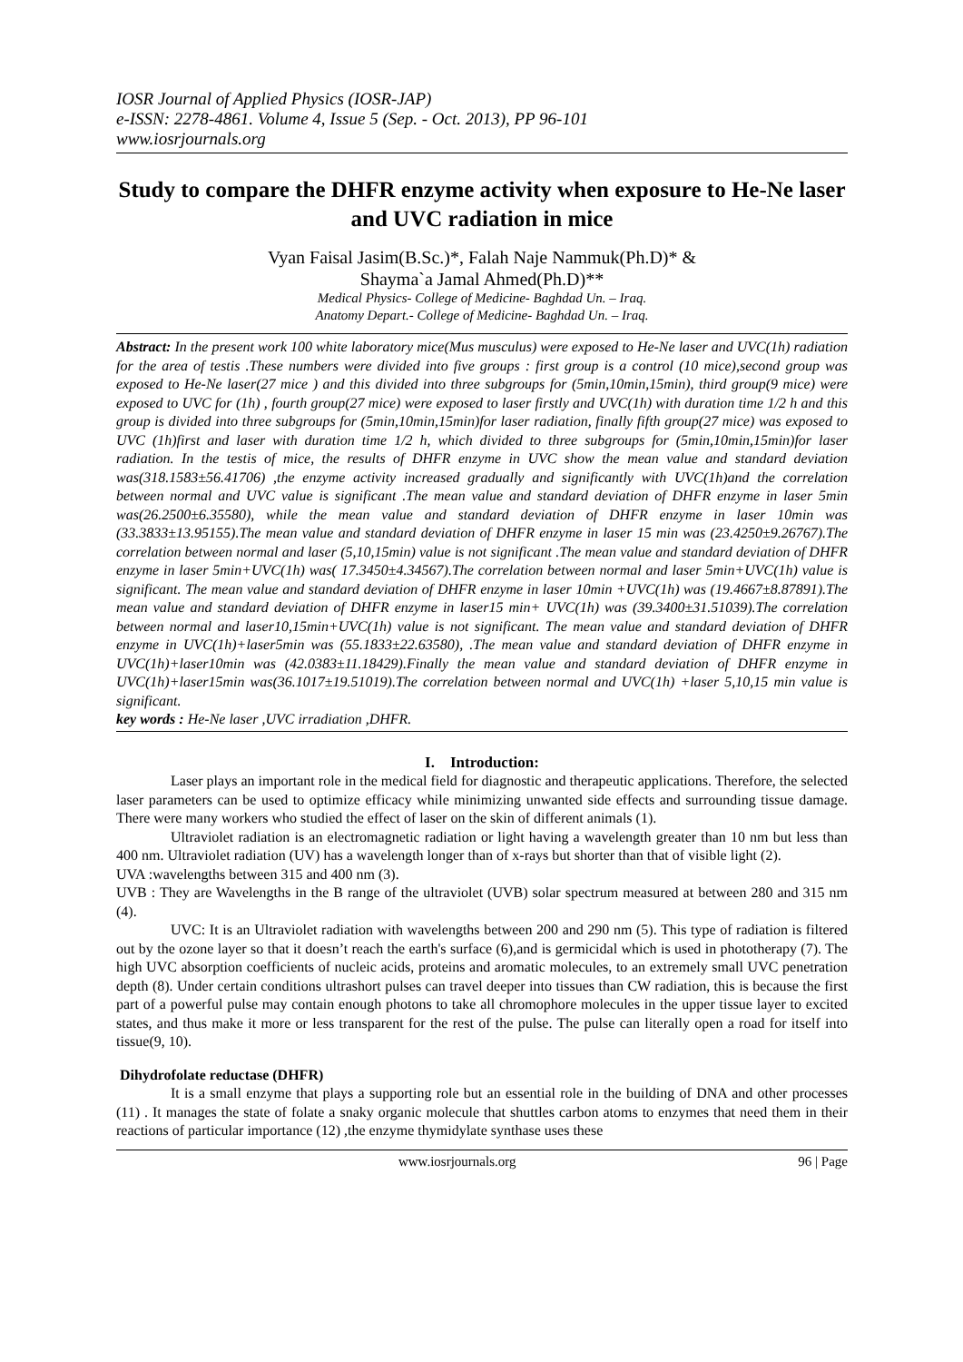IOSR Journal of Applied Physics (IOSR-JAP)
e-ISSN: 2278-4861. Volume 4, Issue 5 (Sep. - Oct. 2013), PP 96-101
www.iosrjournals.org
Study to compare the DHFR enzyme activity when exposure to He-Ne laser and UVC radiation in mice
Vyan Faisal Jasim(B.Sc.)*, Falah Naje Nammuk(Ph.D)* &
Shayma`a Jamal Ahmed(Ph.D)**
Medical Physics- College of Medicine- Baghdad Un. – Iraq.
Anatomy Depart.- College of Medicine- Baghdad Un. – Iraq.
Abstract: In the present work 100 white laboratory mice(Mus musculus) were exposed to He-Ne laser and UVC(1h) radiation for the area of testis .These numbers were divided into five groups : first group is a control (10 mice),second group was exposed to He-Ne laser(27 mice ) and this divided into three subgroups for (5min,10min,15min), third group(9 mice) were exposed to UVC for (1h) , fourth group(27 mice) were exposed to laser firstly and UVC(1h) with duration time 1/2 h and this group is divided into three subgroups for (5min,10min,15min)for laser radiation, finally fifth group(27 mice) was exposed to UVC (1h)first and laser with duration time 1/2 h, which divided to three subgroups for (5min,10min,15min)for laser radiation. In the testis of mice, the results of DHFR enzyme in UVC show the mean value and standard deviation was(318.1583±56.41706) ,the enzyme activity increased gradually and significantly with UVC(1h)and the correlation between normal and UVC value is significant .The mean value and standard deviation of DHFR enzyme in laser 5min was(26.2500±6.35580), while the mean value and standard deviation of DHFR enzyme in laser 10min was (33.3833±13.95155).The mean value and standard deviation of DHFR enzyme in laser 15 min was (23.4250±9.26767).The correlation between normal and laser (5,10,15min) value is not significant .The mean value and standard deviation of DHFR enzyme in laser 5min+UVC(1h) was( 17.3450±4.34567).The correlation between normal and laser 5min+UVC(1h) value is significant. The mean value and standard deviation of DHFR enzyme in laser 10min +UVC(1h) was (19.4667±8.87891).The mean value and standard deviation of DHFR enzyme in laser15 min+ UVC(1h) was (39.3400±31.51039).The correlation between normal and laser10,15min+UVC(1h) value is not significant. The mean value and standard deviation of DHFR enzyme in UVC(1h)+laser5min was (55.1833±22.63580), .The mean value and standard deviation of DHFR enzyme in UVC(1h)+laser10min was (42.0383±11.18429).Finally the mean value and standard deviation of DHFR enzyme in UVC(1h)+laser15min was(36.1017±19.51019).The correlation between normal and UVC(1h) +laser 5,10,15 min value is significant.
key words : He-Ne laser ,UVC irradiation ,DHFR.
I. Introduction:
Laser plays an important role in the medical field for diagnostic and therapeutic applications. Therefore, the selected laser parameters can be used to optimize efficacy while minimizing unwanted side effects and surrounding tissue damage. There were many workers who studied the effect of laser on the skin of different animals (1).
Ultraviolet radiation is an electromagnetic radiation or light having a wavelength greater than 10 nm but less than 400 nm. Ultraviolet radiation (UV) has a wavelength longer than of x-rays but shorter than that of visible light (2).
UVA :wavelengths between 315 and 400 nm (3).
UVB : They are Wavelengths in the B range of the ultraviolet (UVB) solar spectrum measured at between 280 and 315 nm (4).
UVC: It is an Ultraviolet radiation with wavelengths between 200 and 290 nm (5). This type of radiation is filtered out by the ozone layer so that it doesn’t reach the earth's surface (6),and is germicidal which is used in phototherapy (7). The high UVC absorption coefficients of nucleic acids, proteins and aromatic molecules, to an extremely small UVC penetration depth (8). Under certain conditions ultrashort pulses can travel deeper into tissues than CW radiation, this is because the first part of a powerful pulse may contain enough photons to take all chromophore molecules in the upper tissue layer to excited states, and thus make it more or less transparent for the rest of the pulse. The pulse can literally open a road for itself into tissue(9, 10).
Dihydrofolate reductase (DHFR)
It is a small enzyme that plays a supporting role but an essential role in the building of DNA and other processes (11) . It manages the state of folate a snaky organic molecule that shuttles carbon atoms to enzymes that need them in their reactions of particular importance (12) ,the enzyme thymidylate synthase uses these
www.iosrjournals.org 96 | Page